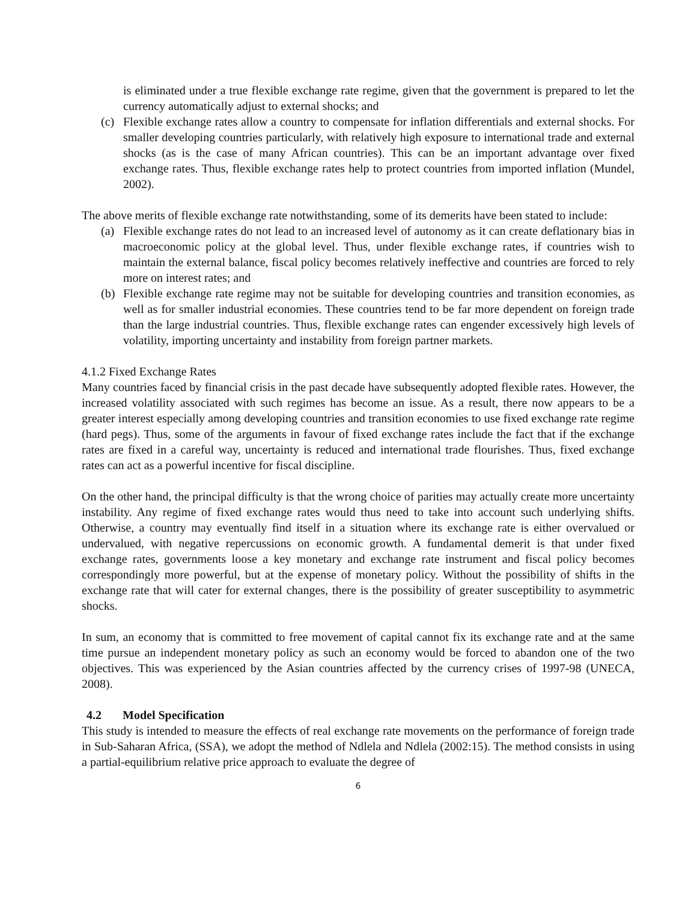is eliminated under a true flexible exchange rate regime, given that the government is prepared to let the currency automatically adjust to external shocks; and
(c) Flexible exchange rates allow a country to compensate for inflation differentials and external shocks. For smaller developing countries particularly, with relatively high exposure to international trade and external shocks (as is the case of many African countries). This can be an important advantage over fixed exchange rates. Thus, flexible exchange rates help to protect countries from imported inflation (Mundel, 2002).
The above merits of flexible exchange rate notwithstanding, some of its demerits have been stated to include:
(a) Flexible exchange rates do not lead to an increased level of autonomy as it can create deflationary bias in macroeconomic policy at the global level. Thus, under flexible exchange rates, if countries wish to maintain the external balance, fiscal policy becomes relatively ineffective and countries are forced to rely more on interest rates; and
(b) Flexible exchange rate regime may not be suitable for developing countries and transition economies, as well as for smaller industrial economies. These countries tend to be far more dependent on foreign trade than the large industrial countries. Thus, flexible exchange rates can engender excessively high levels of volatility, importing uncertainty and instability from foreign partner markets.
4.1.2 Fixed Exchange Rates
Many countries faced by financial crisis in the past decade have subsequently adopted flexible rates. However, the increased volatility associated with such regimes has become an issue. As a result, there now appears to be a greater interest especially among developing countries and transition economies to use fixed exchange rate regime (hard pegs). Thus, some of the arguments in favour of fixed exchange rates include the fact that if the exchange rates are fixed in a careful way, uncertainty is reduced and international trade flourishes. Thus, fixed exchange rates can act as a powerful incentive for fiscal discipline.
On the other hand, the principal difficulty is that the wrong choice of parities may actually create more uncertainty instability. Any regime of fixed exchange rates would thus need to take into account such underlying shifts. Otherwise, a country may eventually find itself in a situation where its exchange rate is either overvalued or undervalued, with negative repercussions on economic growth. A fundamental demerit is that under fixed exchange rates, governments loose a key monetary and exchange rate instrument and fiscal policy becomes correspondingly more powerful, but at the expense of monetary policy. Without the possibility of shifts in the exchange rate that will cater for external changes, there is the possibility of greater susceptibility to asymmetric shocks.
In sum, an economy that is committed to free movement of capital cannot fix its exchange rate and at the same time pursue an independent monetary policy as such an economy would be forced to abandon one of the two objectives. This was experienced by the Asian countries affected by the currency crises of 1997-98 (UNECA, 2008).
4.2 Model Specification
This study is intended to measure the effects of real exchange rate movements on the performance of foreign trade in Sub-Saharan Africa, (SSA), we adopt the method of Ndlela and Ndlela (2002:15). The method consists in using a partial-equilibrium relative price approach to evaluate the degree of
6